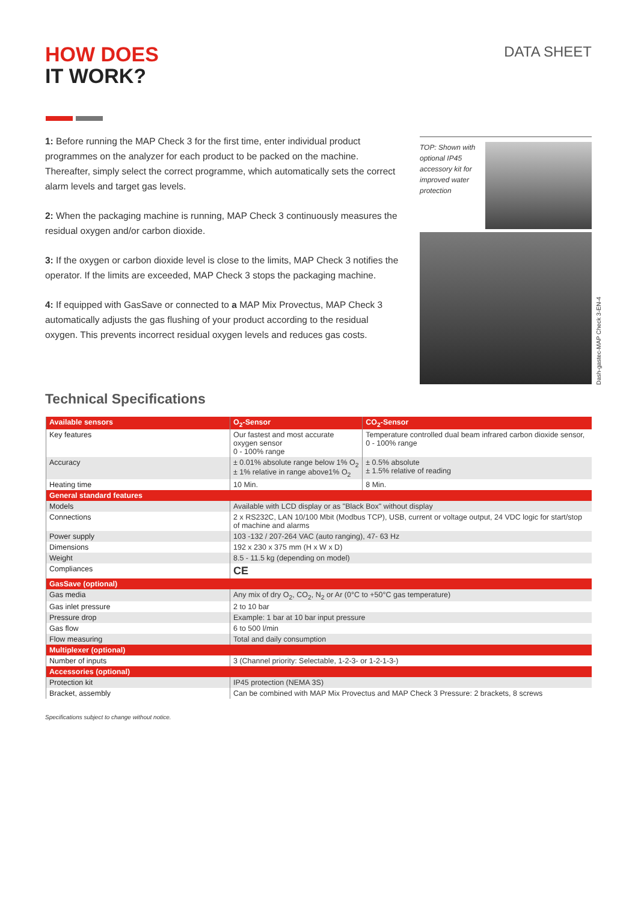HOW DOES
IT WORK?
DATA SHEET
1: Before running the MAP Check 3 for the first time, enter individual product programmes on the analyzer for each product to be packed on the machine. Thereafter, simply select the correct programme, which automatically sets the correct alarm levels and target gas levels.
2: When the packaging machine is running, MAP Check 3 continuously measures the residual oxygen and/or carbon dioxide.
3: If the oxygen or carbon dioxide level is close to the limits, MAP Check 3 notifies the operator. If the limits are exceeded, MAP Check 3 stops the packaging machine.
4: If equipped with GasSave or connected to a MAP Mix Provectus, MAP Check 3 automatically adjusts the gas flushing of your product according to the residual oxygen. This prevents incorrect residual oxygen levels and reduces gas costs.
TOP: Shown with optional IP45 accessory kit for improved water protection
Dash-gastec-MAP Check 3-EN-4
Technical Specifications
| Available sensors | O<sub>2</sub>-Sensor | CO<sub>2</sub>-Sensor |
| --- | --- | --- |
| Key features | Our fastest and most accurate oxygen sensor 0 - 100% range | Temperature controlled dual beam infrared carbon dioxide sensor, 0 - 100% range |
| Accuracy | ± 0.01% absolute range below 1% O<sub>2</sub> ± 1% relative in range above1% O<sub>2</sub> | ± 0.5% absolute ± 1.5% relative of reading |
| Heating time | 10 Min. | 8 Min. |
| General standard features | | |
| Models | Available with LCD display or as "Black Box" without display | |
| Connections | 2 x RS232C, LAN 10/100 Mbit (Modbus TCP), USB, current or voltage output, 24 VDC logic for start/stop of machine and alarms | |
| Power supply | 103 -132 / 207-264 VAC (auto ranging), 47- 63 Hz | |
| Dimensions | 192 x 230 x 375 mm (H x W x D) | |
| Weight | 8.5 - 11.5 kg (depending on model) | |
| Compliances | CE | |
| GasSave (optional) | | |
| Gas media | Any mix of dry O<sub>2</sub>, CO<sub>2</sub>, N<sub>2</sub> or Ar (0°C to +50°C gas temperature) | |
| Gas inlet pressure | 2 to 10 bar | |
| Pressure drop | Example: 1 bar at 10 bar input pressure | |
| Gas flow | 6 to 500 l/min | |
| Flow measuring | Total and daily consumption | |
| Multiplexer (optional) | | |
| Number of inputs | 3 (Channel priority: Selectable, 1-2-3- or 1-2-1-3-) | |
| Accessories (optional) | | |
| Protection kit | IP45 protection (NEMA 3S) | |
| Bracket, assembly | Can be combined with MAP Mix Provectus and MAP Check 3 Pressure: 2 brackets, 8 screws | |
Specifications subject to change without notice.